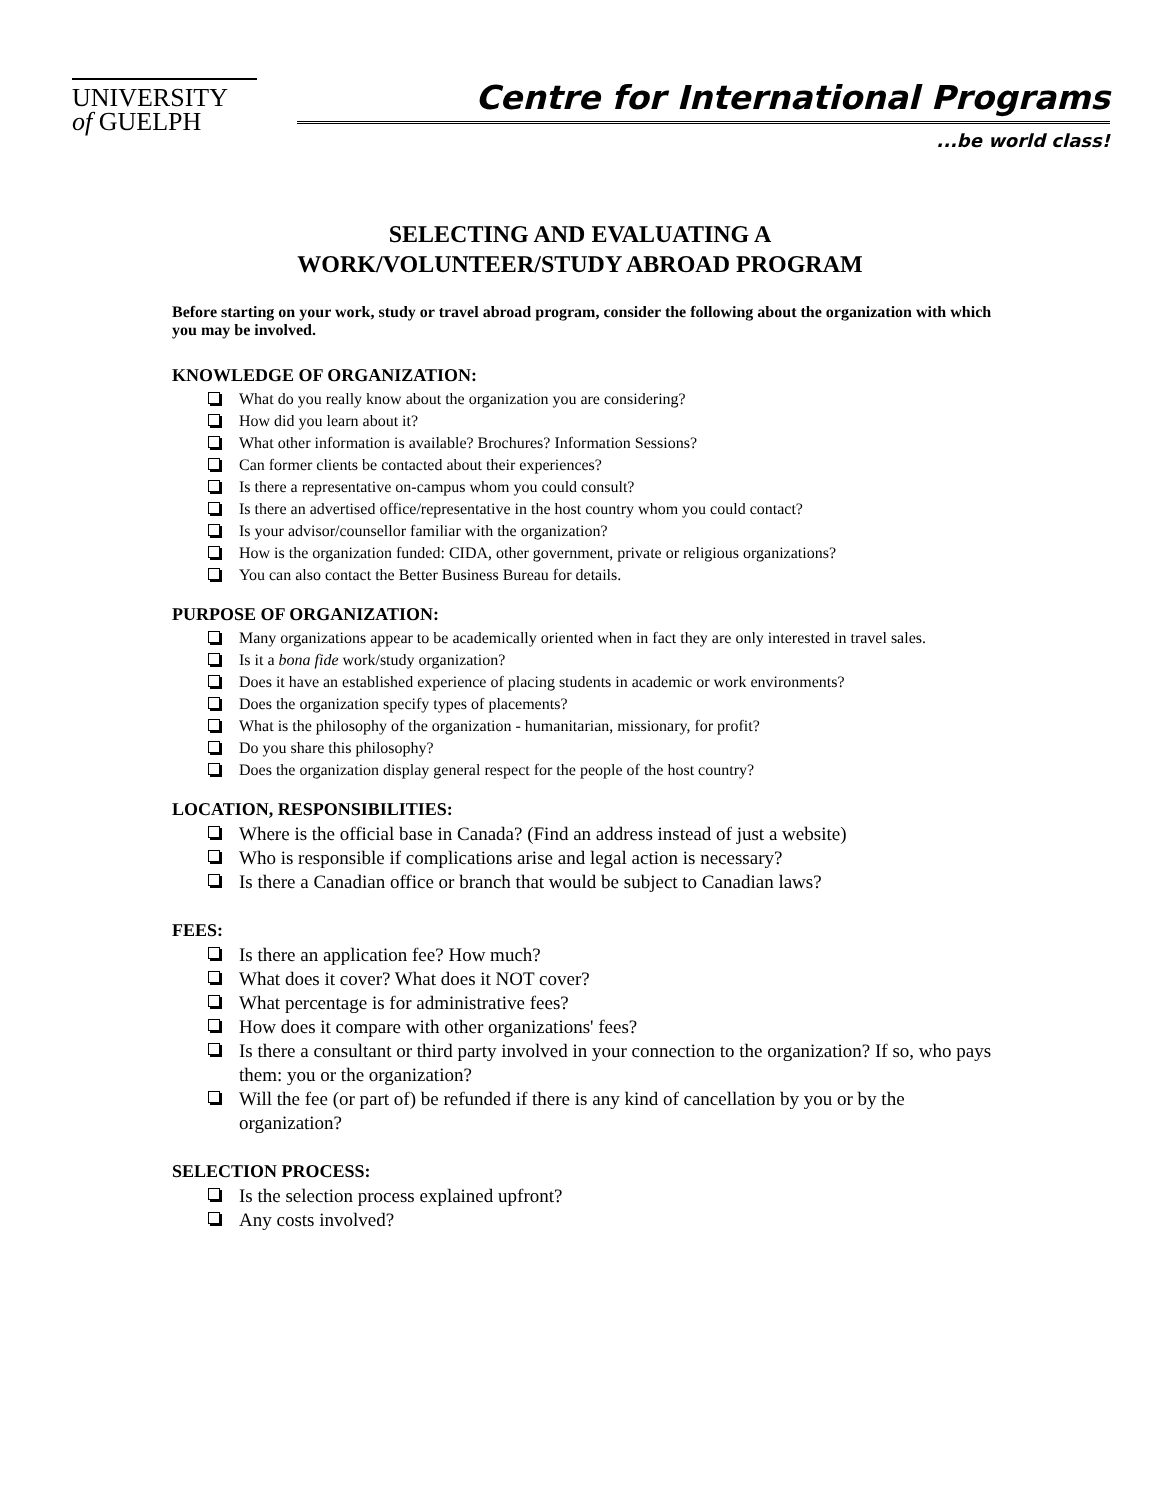UNIVERSITY
of GUELPH
Centre for International Programs
...be world class!
SELECTING AND EVALUATING A
WORK/VOLUNTEER/STUDY ABROAD PROGRAM
Before starting on your work, study or travel abroad program, consider the following about the organization with which you may be involved.
KNOWLEDGE OF ORGANIZATION:
What do you really know about the organization you are considering?
How did you learn about it?
What other information is available? Brochures? Information Sessions?
Can former clients be contacted about their experiences?
Is there a representative on-campus whom you could consult?
Is there an advertised office/representative in the host country whom you could contact?
Is your advisor/counsellor familiar with the organization?
How is the organization funded: CIDA, other government, private or religious organizations?
You can also contact the Better Business Bureau for details.
PURPOSE OF ORGANIZATION:
Many organizations appear to be academically oriented when in fact they are only interested in travel sales.
Is it a bona fide work/study organization?
Does it have an established experience of placing students in academic or work environments?
Does the organization specify types of placements?
What is the philosophy of the organization - humanitarian, missionary, for profit?
Do you share this philosophy?
Does the organization display general respect for the people of the host country?
LOCATION, RESPONSIBILITIES:
Where is the official base in Canada? (Find an address instead of just a website)
Who is responsible if complications arise and legal action is necessary?
Is there a Canadian office or branch that would be subject to Canadian laws?
FEES:
Is there an application fee? How much?
What does it cover? What does it NOT cover?
What percentage is for administrative fees?
How does it compare with other organizations' fees?
Is there a consultant or third party involved in your connection to the organization? If so, who pays them: you or the organization?
Will the fee (or part of) be refunded if there is any kind of cancellation by you or by the organization?
SELECTION PROCESS:
Is the selection process explained upfront?
Any costs involved?